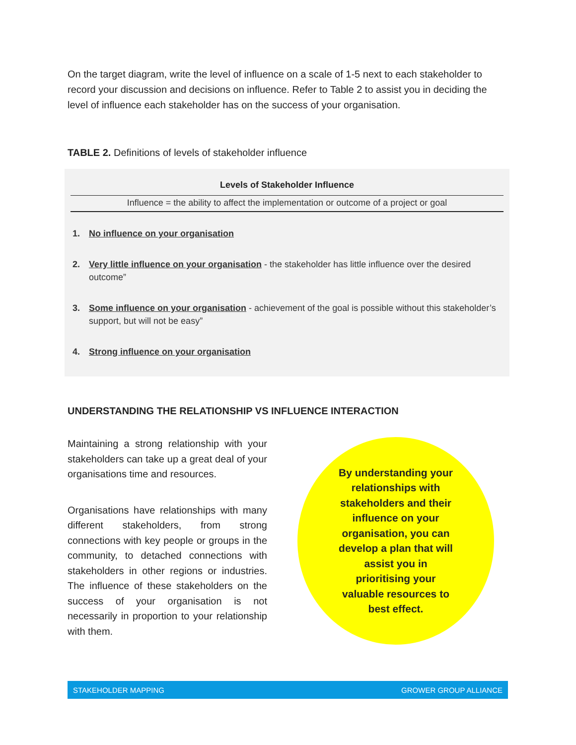On the target diagram, write the level of influence on a scale of 1-5 next to each stakeholder to record your discussion and decisions on influence. Refer to Table 2 to assist you in deciding the level of influence each stakeholder has on the success of your organisation.
TABLE 2. Definitions of levels of stakeholder influence
| Levels of Stakeholder Influence |
| --- |
| Influence = the ability to affect the implementation or outcome of a project or goal |
1. No influence on your organisation
2. Very little influence on your organisation - the stakeholder has little influence over the desired outcome”
3. Some influence on your organisation - achievement of the goal is possible without this stakeholder’s support, but will not be easy”
4. Strong influence on your organisation
UNDERSTANDING THE RELATIONSHIP VS INFLUENCE INTERACTION
Maintaining a strong relationship with your stakeholders can take up a great deal of your organisations time and resources.
Organisations have relationships with many different stakeholders, from strong connections with key people or groups in the community, to detached connections with stakeholders in other regions or industries. The influence of these stakeholders on the success of your organisation is not necessarily in proportion to your relationship with them.
By understanding your relationships with stakeholders and their influence on your organisation, you can develop a plan that will assist you in prioritising your valuable resources to best effect.
STAKEHOLDER MAPPING GROWER GROUP ALLIANCE